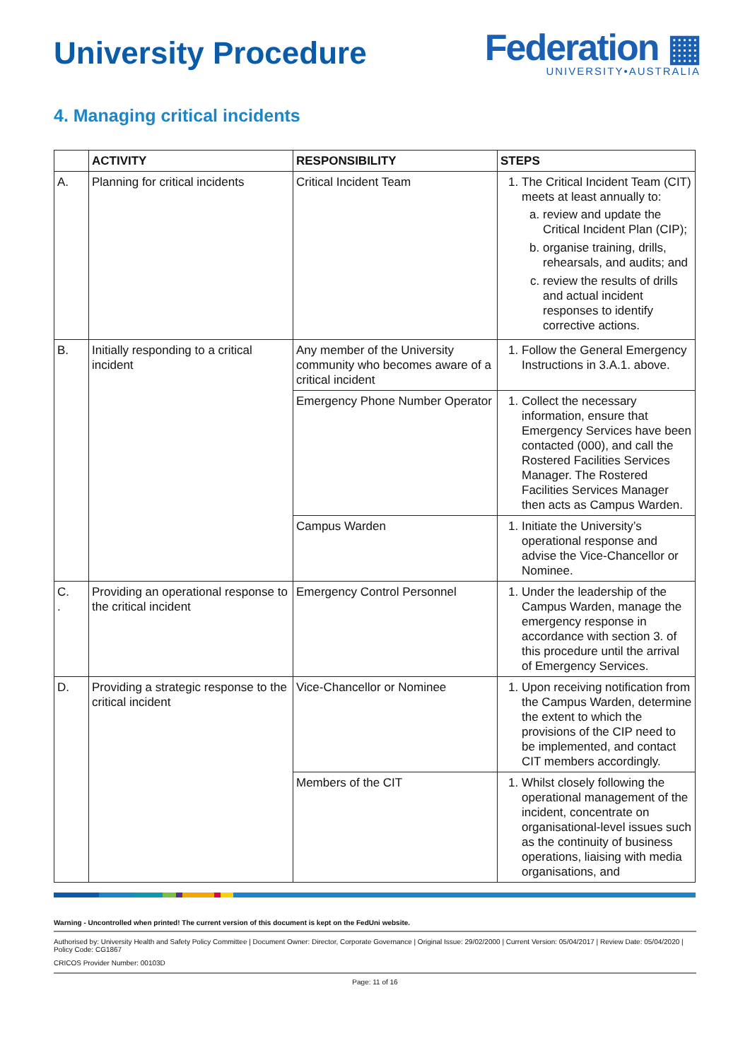University Procedure
Federation ▦
UNIVERSITY•AUSTRALIA
4. Managing critical incidents
| | ACTIVITY | RESPONSIBILITY | STEPS |
| --- | --- | --- | --- |
| A. | Planning for critical incidents | Critical Incident Team | 1. The Critical Incident Team (CIT) meets at least annually to: a. review and update the Critical Incident Plan (CIP); b. organise training, drills, rehearsals, and audits; and c. review the results of drills and actual incident responses to identify corrective actions. |
| B. | Initially responding to a critical incident | Any member of the University community who becomes aware of a critical incident | 1. Follow the General Emergency Instructions in 3.A.1. above. |
| | | Emergency Phone Number Operator | 1. Collect the necessary information, ensure that Emergency Services have been contacted (000), and call the Rostered Facilities Services Manager. The Rostered Facilities Services Manager then acts as Campus Warden. |
| | | Campus Warden | 1. Initiate the University’s operational response and advise the Vice-Chancellor or Nominee. |
| C. . | Providing an operational response to the critical incident | Emergency Control Personnel | 1. Under the leadership of the Campus Warden, manage the emergency response in accordance with section 3. of this procedure until the arrival of Emergency Services. |
| D. | Providing a strategic response to the critical incident | Vice-Chancellor or Nominee | 1. Upon receiving notification from the Campus Warden, determine the extent to which the provisions of the CIP need to be implemented, and contact CIT members accordingly. |
| | | Members of the CIT | 1. Whilst closely following the operational management of the incident, concentrate on organisational-level issues such as the continuity of business operations, liaising with media organisations, and |
Warning - Uncontrolled when printed! The current version of this document is kept on the FedUni website.
Authorised by: University Health and Safety Policy Committee | Document Owner: Director, Corporate Governance | Original Issue: 29/02/2000 | Current Version: 05/04/2017 | Review Date: 05/04/2020 | Policy Code: CG1867
CRICOS Provider Number: 00103D
Page: 11 of 16